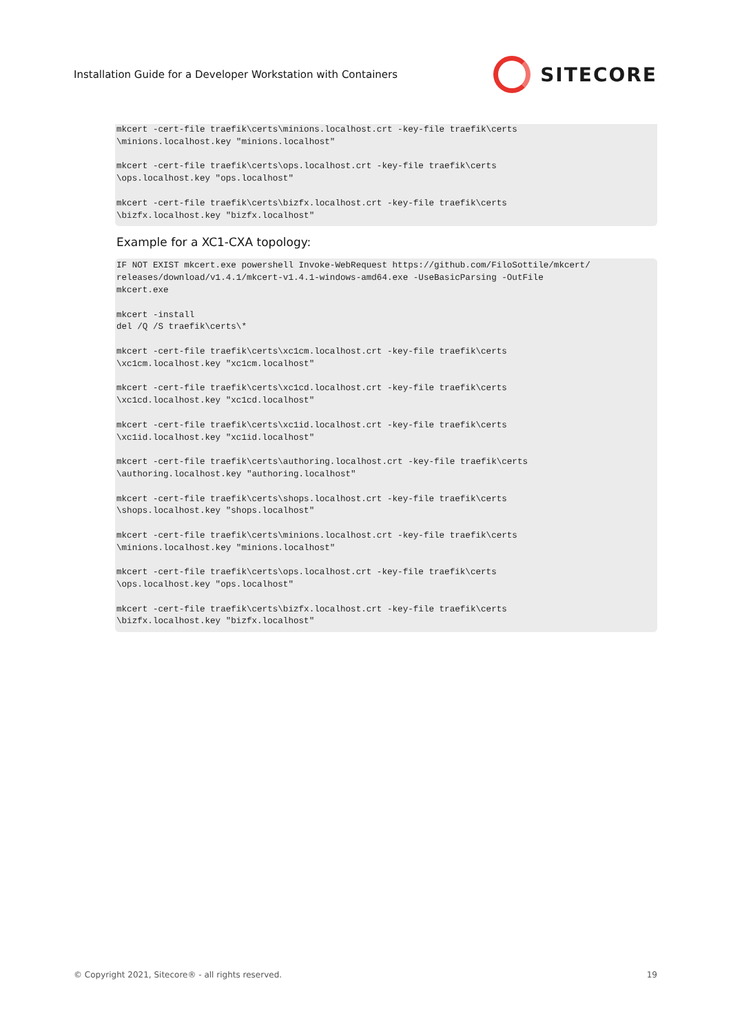Installation Guide for a Developer Workstation with Containers SITECORE
mkcert -cert-file traefik\certs\minions.localhost.crt -key-file traefik\certs
\minions.localhost.key "minions.localhost"

mkcert -cert-file traefik\certs\ops.localhost.crt -key-file traefik\certs
\ops.localhost.key "ops.localhost"

mkcert -cert-file traefik\certs\bizfx.localhost.crt -key-file traefik\certs
\bizfx.localhost.key "bizfx.localhost"
Example for a XC1-CXA topology:
IF NOT EXIST mkcert.exe powershell Invoke-WebRequest https://github.com/FiloSottile/mkcert/
releases/download/v1.4.1/mkcert-v1.4.1-windows-amd64.exe -UseBasicParsing -OutFile
mkcert.exe

mkcert -install
del /Q /S traefik\certs\*

mkcert -cert-file traefik\certs\xc1cm.localhost.crt -key-file traefik\certs
\xc1cm.localhost.key "xc1cm.localhost"

mkcert -cert-file traefik\certs\xc1cd.localhost.crt -key-file traefik\certs
\xc1cd.localhost.key "xc1cd.localhost"

mkcert -cert-file traefik\certs\xc1id.localhost.crt -key-file traefik\certs
\xc1id.localhost.key "xc1id.localhost"

mkcert -cert-file traefik\certs\authoring.localhost.crt -key-file traefik\certs
\authoring.localhost.key "authoring.localhost"

mkcert -cert-file traefik\certs\shops.localhost.crt -key-file traefik\certs
\shops.localhost.key "shops.localhost"

mkcert -cert-file traefik\certs\minions.localhost.crt -key-file traefik\certs
\minions.localhost.key "minions.localhost"

mkcert -cert-file traefik\certs\ops.localhost.crt -key-file traefik\certs
\ops.localhost.key "ops.localhost"

mkcert -cert-file traefik\certs\bizfx.localhost.crt -key-file traefik\certs
\bizfx.localhost.key "bizfx.localhost"
© Copyright 2021, Sitecore® - all rights reserved. 19